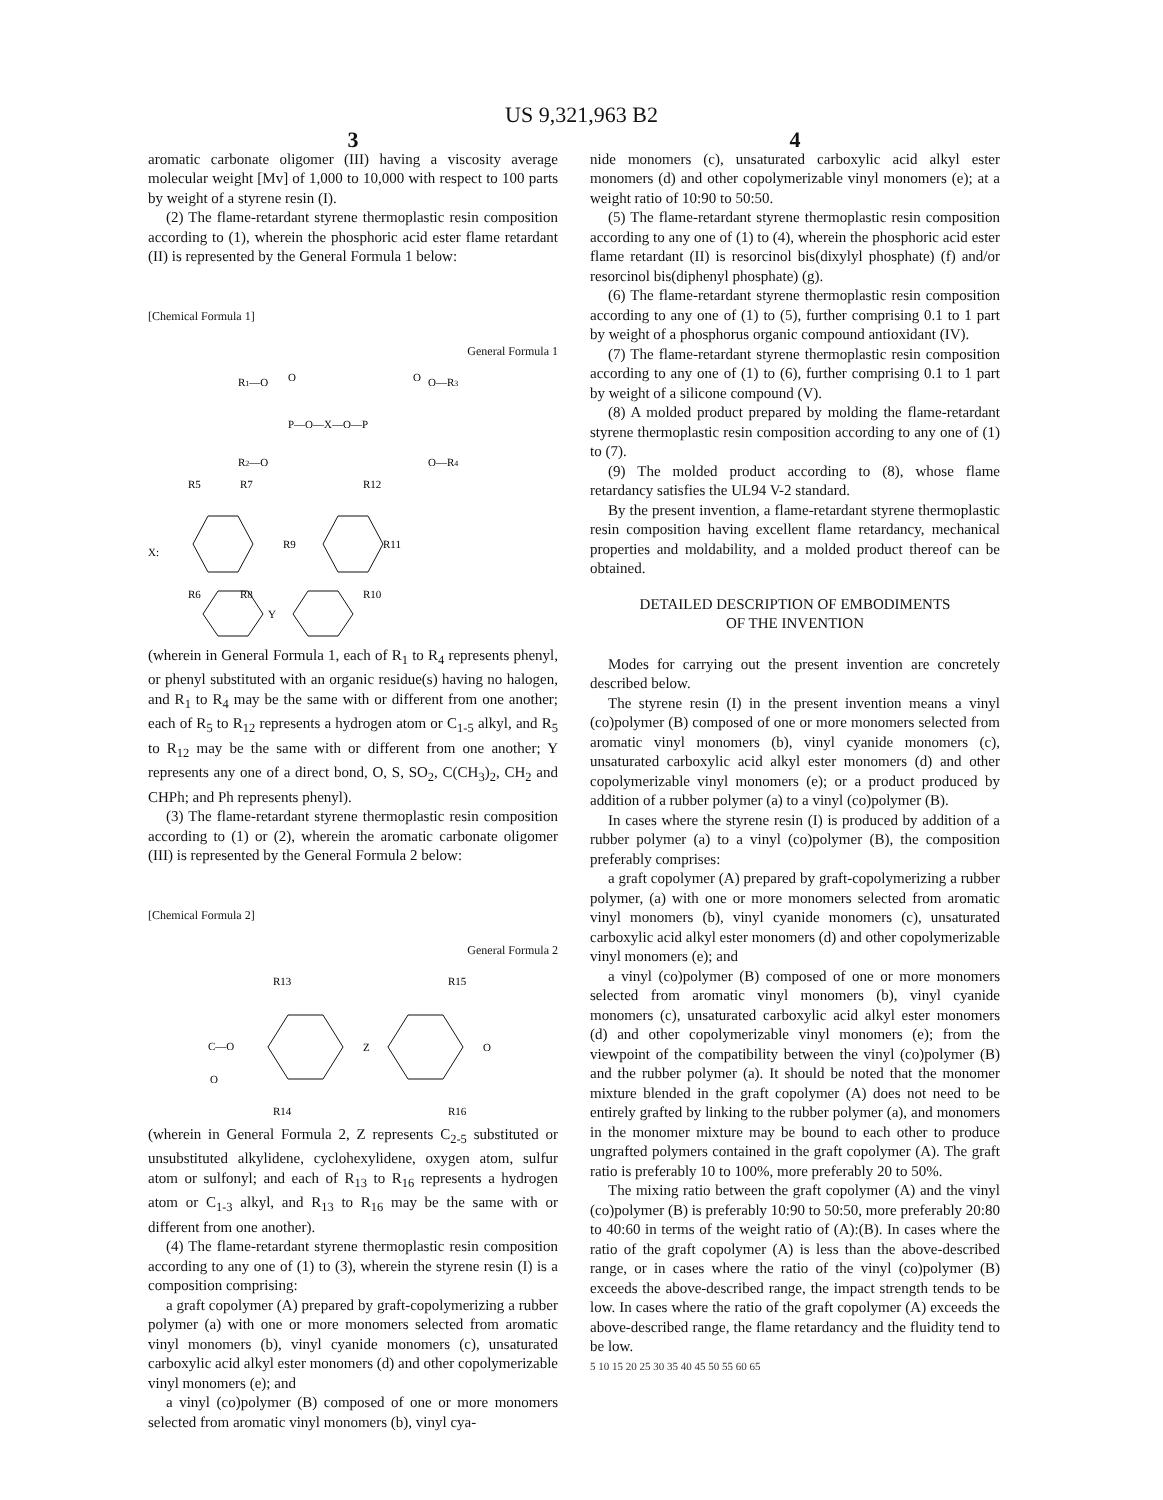US 9,321,963 B2
3
aromatic carbonate oligomer (III) having a viscosity average molecular weight [Mv] of 1,000 to 10,000 with respect to 100 parts by weight of a styrene resin (I).
(2) The flame-retardant styrene thermoplastic resin composition according to (1), wherein the phosphoric acid ester flame retardant (II) is represented by the General Formula 1 below:
[Chemical Formula 1]
General Formula 1
R1—O
O
P—O—X—O—P
R2—O
O
O—R3
O—R4
X:
R5
R7
R6
R8
R9
R11
R12
R10
Y
(wherein in General Formula 1, each of R<sub>1</sub> to R<sub>4</sub> represents phenyl, or phenyl substituted with an organic residue(s) having no halogen, and R<sub>1</sub> to R<sub>4</sub> may be the same with or different from one another; each of R<sub>5</sub> to R<sub>12</sub> represents a hydrogen atom or C<sub>1-5</sub> alkyl, and R<sub>5</sub> to R<sub>12</sub> may be the same with or different from one another; Y represents any one of a direct bond, O, S, SO<sub>2</sub>, C(CH<sub>3</sub>)<sub>2</sub>, CH<sub>2</sub> and CHPh; and Ph represents phenyl).
(3) The flame-retardant styrene thermoplastic resin composition according to (1) or (2), wherein the aromatic carbonate oligomer (III) is represented by the General Formula 2 below:
[Chemical Formula 2]
General Formula 2
R13
R15
R14
R16
C—O
O
Z
O
(wherein in General Formula 2, Z represents C<sub>2-5</sub> substituted or unsubstituted alkylidene, cyclohexylidene, oxygen atom, sulfur atom or sulfonyl; and each of R<sub>13</sub> to R<sub>16</sub> represents a hydrogen atom or C<sub>1-3</sub> alkyl, and R<sub>13</sub> to R<sub>16</sub> may be the same with or different from one another).
(4) The flame-retardant styrene thermoplastic resin composition according to any one of (1) to (3), wherein the styrene resin (I) is a composition comprising:
a graft copolymer (A) prepared by graft-copolymerizing a rubber polymer (a) with one or more monomers selected from aromatic vinyl monomers (b), vinyl cyanide monomers (c), unsaturated carboxylic acid alkyl ester monomers (d) and other copolymerizable vinyl monomers (e); and
a vinyl (co)polymer (B) composed of one or more monomers selected from aromatic vinyl monomers (b), vinyl cya-
4
nide monomers (c), unsaturated carboxylic acid alkyl ester monomers (d) and other copolymerizable vinyl monomers (e); at a weight ratio of 10:90 to 50:50.
(5) The flame-retardant styrene thermoplastic resin composition according to any one of (1) to (4), wherein the phosphoric acid ester flame retardant (II) is resorcinol bis(dixylyl phosphate) (f) and/or resorcinol bis(diphenyl phosphate) (g).
(6) The flame-retardant styrene thermoplastic resin composition according to any one of (1) to (5), further comprising 0.1 to 1 part by weight of a phosphorus organic compound antioxidant (IV).
(7) The flame-retardant styrene thermoplastic resin composition according to any one of (1) to (6), further comprising 0.1 to 1 part by weight of a silicone compound (V).
(8) A molded product prepared by molding the flame-retardant styrene thermoplastic resin composition according to any one of (1) to (7).
(9) The molded product according to (8), whose flame retardancy satisfies the UL94 V-2 standard.
By the present invention, a flame-retardant styrene thermoplastic resin composition having excellent flame retardancy, mechanical properties and moldability, and a molded product thereof can be obtained.
DETAILED DESCRIPTION OF EMBODIMENTS
OF THE INVENTION
Modes for carrying out the present invention are concretely described below.
The styrene resin (I) in the present invention means a vinyl (co)polymer (B) composed of one or more monomers selected from aromatic vinyl monomers (b), vinyl cyanide monomers (c), unsaturated carboxylic acid alkyl ester monomers (d) and other copolymerizable vinyl monomers (e); or a product produced by addition of a rubber polymer (a) to a vinyl (co)polymer (B).
In cases where the styrene resin (I) is produced by addition of a rubber polymer (a) to a vinyl (co)polymer (B), the composition preferably comprises:
a graft copolymer (A) prepared by graft-copolymerizing a rubber polymer, (a) with one or more monomers selected from aromatic vinyl monomers (b), vinyl cyanide monomers (c), unsaturated carboxylic acid alkyl ester monomers (d) and other copolymerizable vinyl monomers (e); and
a vinyl (co)polymer (B) composed of one or more monomers selected from aromatic vinyl monomers (b), vinyl cyanide monomers (c), unsaturated carboxylic acid alkyl ester monomers (d) and other copolymerizable vinyl monomers (e); from the viewpoint of the compatibility between the vinyl (co)polymer (B) and the rubber polymer (a). It should be noted that the monomer mixture blended in the graft copolymer (A) does not need to be entirely grafted by linking to the rubber polymer (a), and monomers in the monomer mixture may be bound to each other to produce ungrafted polymers contained in the graft copolymer (A). The graft ratio is preferably 10 to 100%, more preferably 20 to 50%.
The mixing ratio between the graft copolymer (A) and the vinyl (co)polymer (B) is preferably 10:90 to 50:50, more preferably 20:80 to 40:60 in terms of the weight ratio of (A):(B). In cases where the ratio of the graft copolymer (A) is less than the above-described range, or in cases where the ratio of the vinyl (co)polymer (B) exceeds the above-described range, the impact strength tends to be low. In cases where the ratio of the graft copolymer (A) exceeds the above-described range, the flame retardancy and the fluidity tend to be low.
5 10 15 20 25 30 35 40 45 50 55 60 65